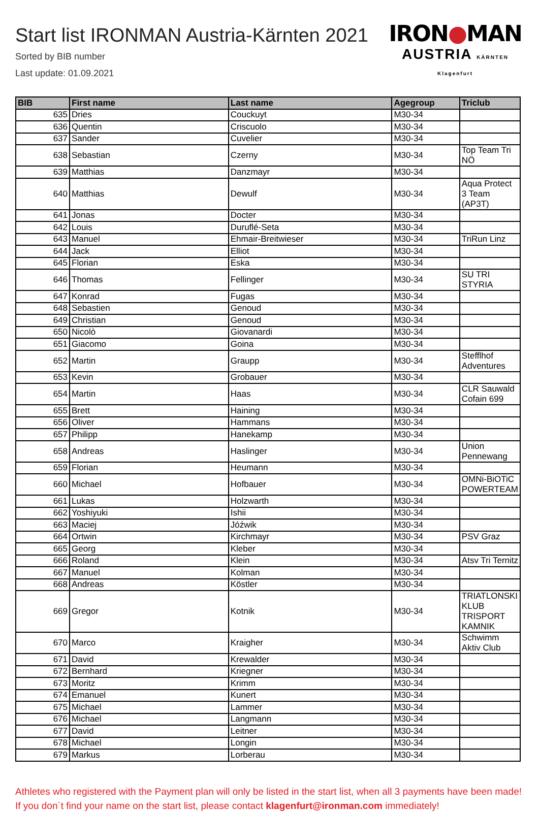Start list IRONMAN Austria-Kärnten 2021
Sorted by BIB number
Last update: 01.09.2021
IRON●MAN
AUSTRIA KÄRNTEN Klagenfurt
| BIB | First name | Last name | Agegroup | Triclub |
| --- | --- | --- | --- | --- |
| 635 | Dries | Couckuyt | M30-34 | |
| 636 | Quentin | Criscuolo | M30-34 | |
| 637 | Sander | Cuvelier | M30-34 | |
| 638 | Sebastian | Czerny | M30-34 | Top Team Tri NÖ |
| 639 | Matthias | Danzmayr | M30-34 | |
| 640 | Matthias | Dewulf | M30-34 | Aqua Protect 3 Team (AP3T) |
| 641 | Jonas | Docter | M30-34 | |
| 642 | Louis | Duruflé-Seta | M30-34 | |
| 643 | Manuel | Ehmair-Breitwieser | M30-34 | TriRun Linz |
| 644 | Jack | Elliot | M30-34 | |
| 645 | Florian | Eska | M30-34 | |
| 646 | Thomas | Fellinger | M30-34 | SU TRI STYRIA |
| 647 | Konrad | Fugas | M30-34 | |
| 648 | Sebastien | Genoud | M30-34 | |
| 649 | Christian | Genoud | M30-34 | |
| 650 | Nicolò | Giovanardi | M30-34 | |
| 651 | Giacomo | Goina | M30-34 | |
| 652 | Martin | Graupp | M30-34 | Stefflhof Adventures |
| 653 | Kevin | Grobauer | M30-34 | |
| 654 | Martin | Haas | M30-34 | CLR Sauwald Cofain 699 |
| 655 | Brett | Haining | M30-34 | |
| 656 | Oliver | Hammans | M30-34 | |
| 657 | Philipp | Hanekamp | M30-34 | |
| 658 | Andreas | Haslinger | M30-34 | Union Pennewang |
| 659 | Florian | Heumann | M30-34 | |
| 660 | Michael | Hofbauer | M30-34 | OMNi-BiOTiC POWERTEAM |
| 661 | Lukas | Holzwarth | M30-34 | |
| 662 | Yoshiyuki | Ishii | M30-34 | |
| 663 | Maciej | Jóźwik | M30-34 | |
| 664 | Ortwin | Kirchmayr | M30-34 | PSV Graz |
| 665 | Georg | Kleber | M30-34 | |
| 666 | Roland | Klein | M30-34 | Atsv Tri Ternitz |
| 667 | Manuel | Kolman | M30-34 | |
| 668 | Andreas | Köstler | M30-34 | |
| 669 | Gregor | Kotnik | M30-34 | TRIATLONSKI KLUB TRISPORT KAMNIK |
| 670 | Marco | Kraigher | M30-34 | Schwimm Aktiv Club |
| 671 | David | Krewalder | M30-34 | |
| 672 | Bernhard | Kriegner | M30-34 | |
| 673 | Moritz | Krimm | M30-34 | |
| 674 | Emanuel | Kunert | M30-34 | |
| 675 | Michael | Lammer | M30-34 | |
| 676 | Michael | Langmann | M30-34 | |
| 677 | David | Leitner | M30-34 | |
| 678 | Michael | Longin | M30-34 | |
| 679 | Markus | Lorberau | M30-34 | |
Athletes who registered with the Payment plan will only be listed in the start list, when all 3 payments have been made! If you don´t find your name on the start list, please contact klagenfurt@ironman.com immediately!